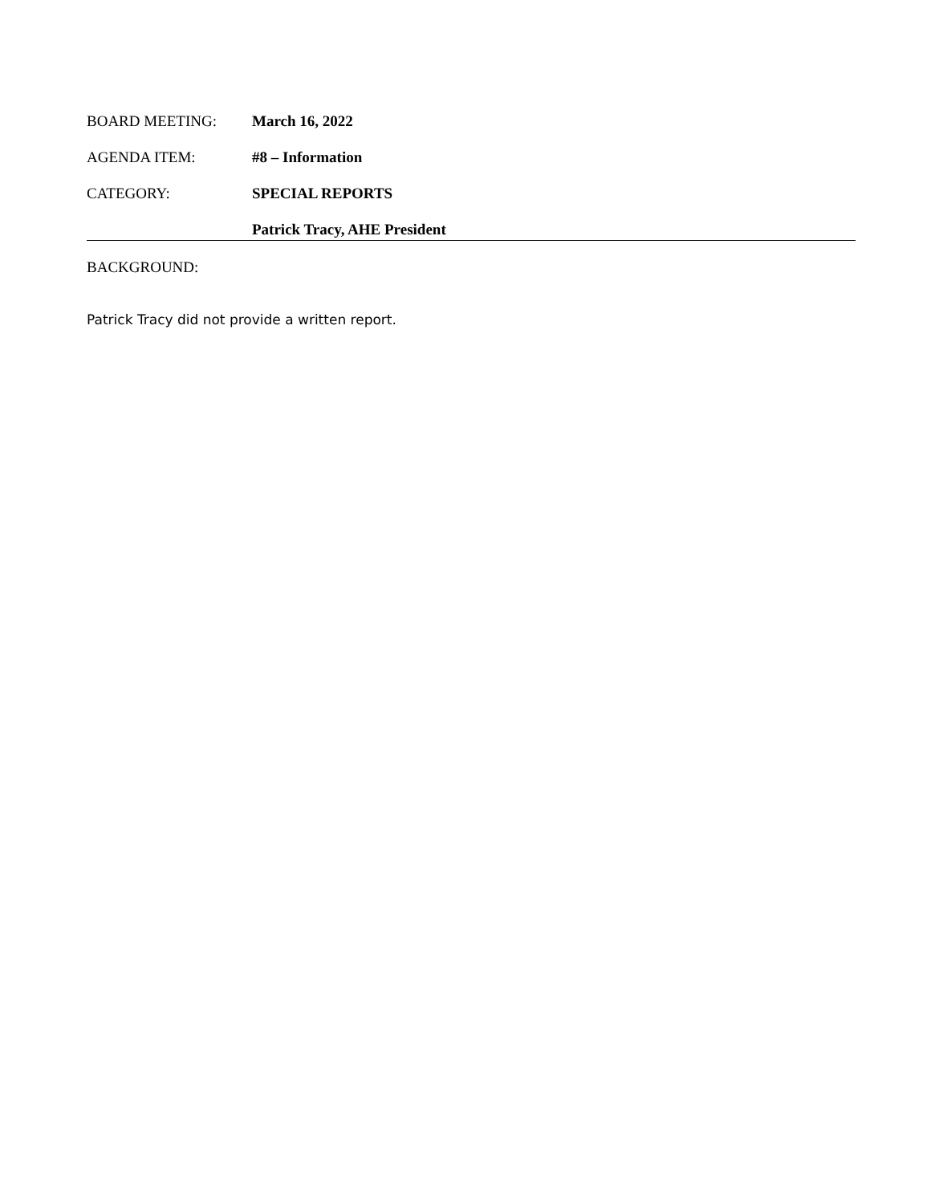BOARD MEETING: March 16, 2022
AGENDA ITEM: #8 – Information
CATEGORY: SPECIAL REPORTS
Patrick Tracy, AHE President
BACKGROUND:
Patrick Tracy did not provide a written report.